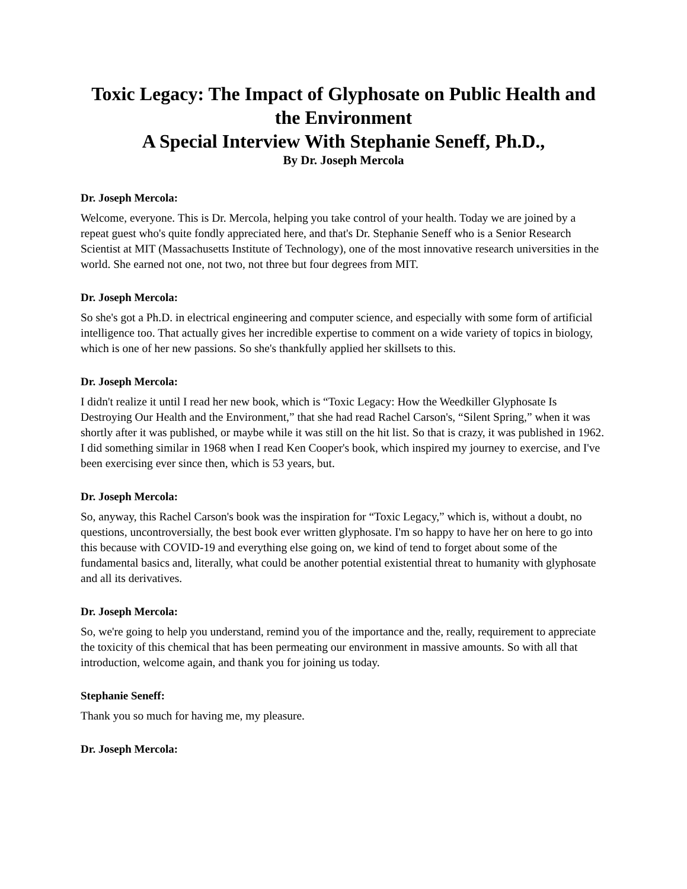Toxic Legacy: The Impact of Glyphosate on Public Health and the Environment
A Special Interview With Stephanie Seneff, Ph.D.,
By Dr. Joseph Mercola
Dr. Joseph Mercola:
Welcome, everyone. This is Dr. Mercola, helping you take control of your health. Today we are joined by a repeat guest who's quite fondly appreciated here, and that's Dr. Stephanie Seneff who is a Senior Research Scientist at MIT (Massachusetts Institute of Technology), one of the most innovative research universities in the world. She earned not one, not two, not three but four degrees from MIT.
Dr. Joseph Mercola:
So she's got a Ph.D. in electrical engineering and computer science, and especially with some form of artificial intelligence too. That actually gives her incredible expertise to comment on a wide variety of topics in biology, which is one of her new passions. So she's thankfully applied her skillsets to this.
Dr. Joseph Mercola:
I didn't realize it until I read her new book, which is “Toxic Legacy: How the Weedkiller Glyphosate Is Destroying Our Health and the Environment,” that she had read Rachel Carson's, “Silent Spring,” when it was shortly after it was published, or maybe while it was still on the hit list. So that is crazy, it was published in 1962. I did something similar in 1968 when I read Ken Cooper's book, which inspired my journey to exercise, and I've been exercising ever since then, which is 53 years, but.
Dr. Joseph Mercola:
So, anyway, this Rachel Carson's book was the inspiration for “Toxic Legacy,” which is, without a doubt, no questions, uncontroversially, the best book ever written glyphosate. I'm so happy to have her on here to go into this because with COVID-19 and everything else going on, we kind of tend to forget about some of the fundamental basics and, literally, what could be another potential existential threat to humanity with glyphosate and all its derivatives.
Dr. Joseph Mercola:
So, we're going to help you understand, remind you of the importance and the, really, requirement to appreciate the toxicity of this chemical that has been permeating our environment in massive amounts. So with all that introduction, welcome again, and thank you for joining us today.
Stephanie Seneff:
Thank you so much for having me, my pleasure.
Dr. Joseph Mercola: